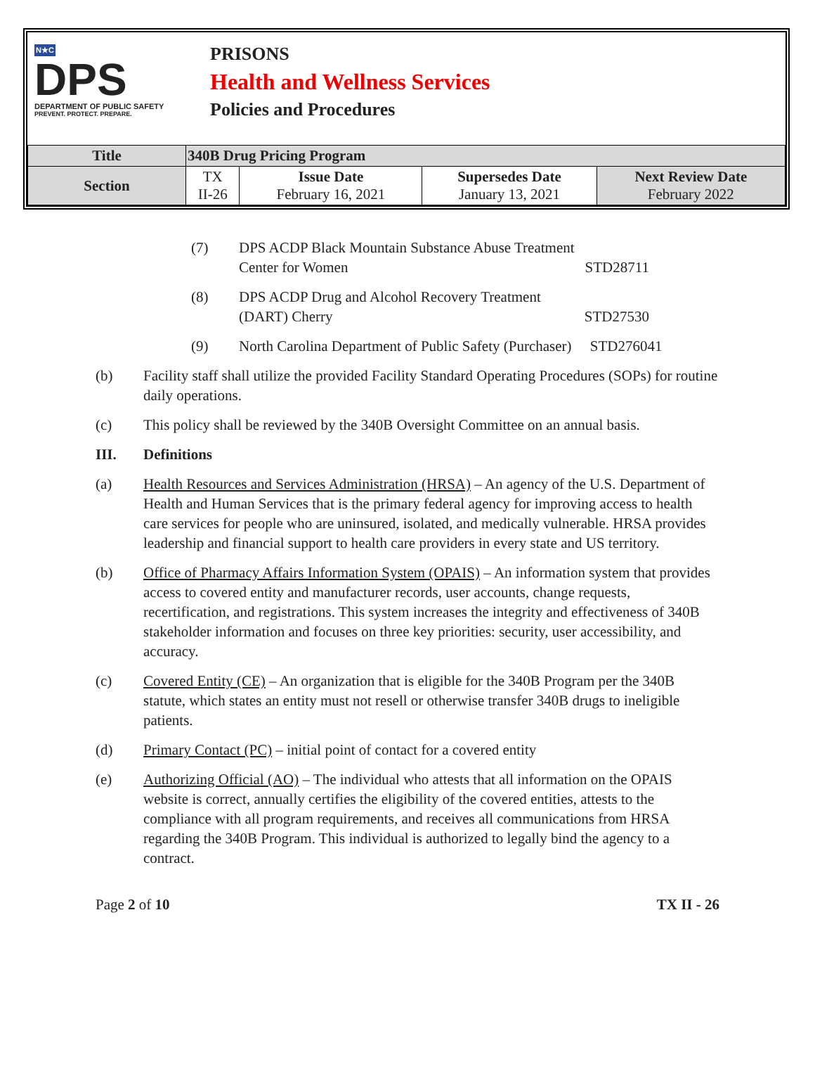N★C
DPS
DEPARTMENT OF PUBLIC SAFETY
PREVENT. PROTECT. PREPARE.
PRISONS
Health and Wellness Services
Policies and Procedures
| Title | 340B Drug Pricing Program | | | |
| Section | TX II-26 | Issue Date February 16, 2021 | Supersedes Date January 13, 2021 | Next Review Date February 2022 |
(7) DPS ACDP Black Mountain Substance Abuse Treatment
Center for Women STD28711
(8) DPS ACDP Drug and Alcohol Recovery Treatment
(DART) Cherry STD27530
(9) North Carolina Department of Public Safety (Purchaser) STD276041
(b) Facility staff shall utilize the provided Facility Standard Operating Procedures (SOPs) for routine daily operations.
(c) This policy shall be reviewed by the 340B Oversight Committee on an annual basis.
III. Definitions
(a) Health Resources and Services Administration (HRSA) – An agency of the U.S. Department of Health and Human Services that is the primary federal agency for improving access to health care services for people who are uninsured, isolated, and medically vulnerable. HRSA provides leadership and financial support to health care providers in every state and US territory.
(b) Office of Pharmacy Affairs Information System (OPAIS) – An information system that provides access to covered entity and manufacturer records, user accounts, change requests, recertification, and registrations. This system increases the integrity and effectiveness of 340B stakeholder information and focuses on three key priorities: security, user accessibility, and accuracy.
(c) Covered Entity (CE) – An organization that is eligible for the 340B Program per the 340B statute, which states an entity must not resell or otherwise transfer 340B drugs to ineligible patients.
(d) Primary Contact (PC) – initial point of contact for a covered entity
(e) Authorizing Official (AO) – The individual who attests that all information on the OPAIS website is correct, annually certifies the eligibility of the covered entities, attests to the compliance with all program requirements, and receives all communications from HRSA regarding the 340B Program. This individual is authorized to legally bind the agency to a contract.
Page 2 of 10 TX II - 26